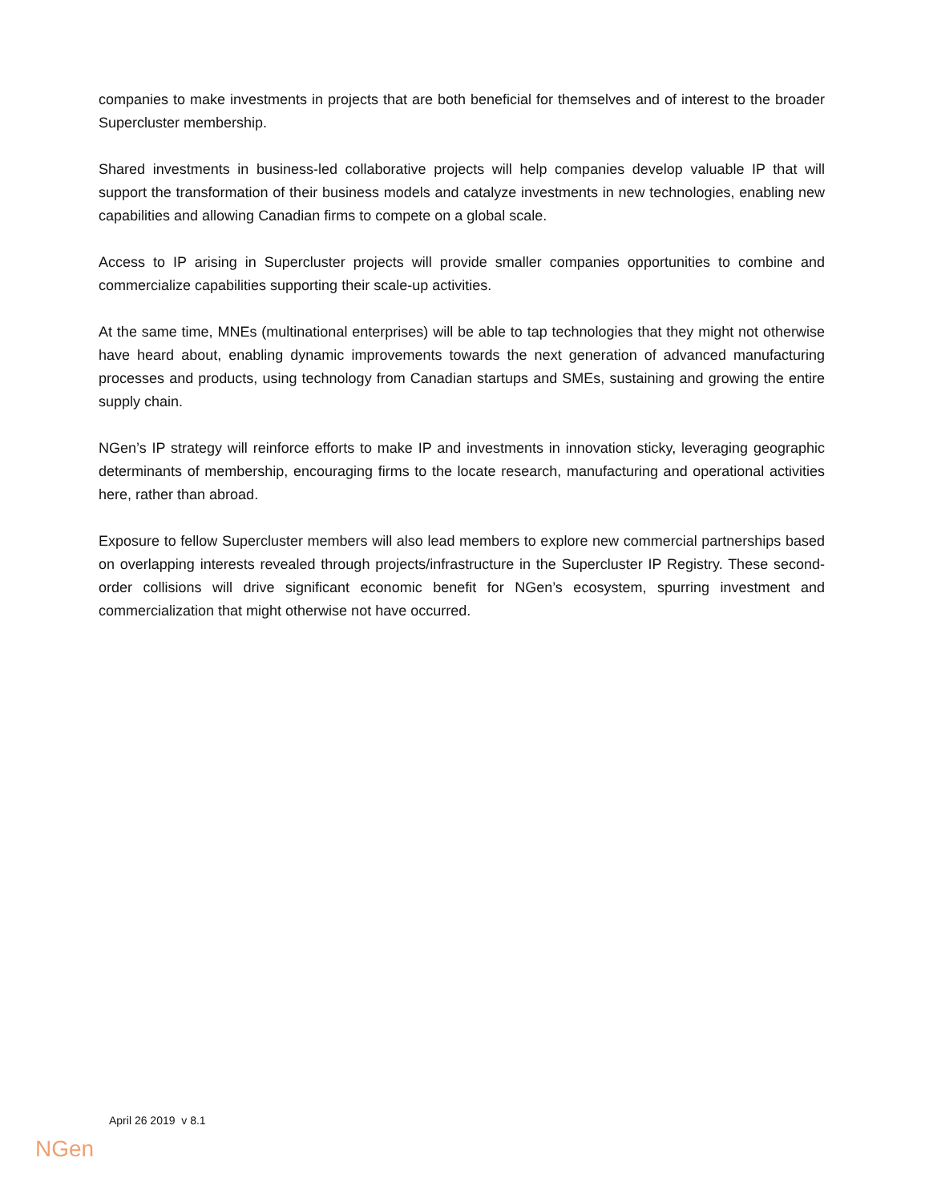companies to make investments in projects that are both beneficial for themselves and of interest to the broader Supercluster membership.
Shared investments in business-led collaborative projects will help companies develop valuable IP that will support the transformation of their business models and catalyze investments in new technologies, enabling new capabilities and allowing Canadian firms to compete on a global scale.
Access to IP arising in Supercluster projects will provide smaller companies opportunities to combine and commercialize capabilities supporting their scale-up activities.
At the same time, MNEs (multinational enterprises) will be able to tap technologies that they might not otherwise have heard about, enabling dynamic improvements towards the next generation of advanced manufacturing processes and products, using technology from Canadian startups and SMEs, sustaining and growing the entire supply chain.
NGen’s IP strategy will reinforce efforts to make IP and investments in innovation sticky, leveraging geographic determinants of membership, encouraging firms to the locate research, manufacturing and operational activities here, rather than abroad.
Exposure to fellow Supercluster members will also lead members to explore new commercial partnerships based on overlapping interests revealed through projects/infrastructure in the Supercluster IP Registry. These second-order collisions will drive significant economic benefit for NGen’s ecosystem, spurring investment and commercialization that might otherwise not have occurred.
April 26 2019 v 8.1
NGen